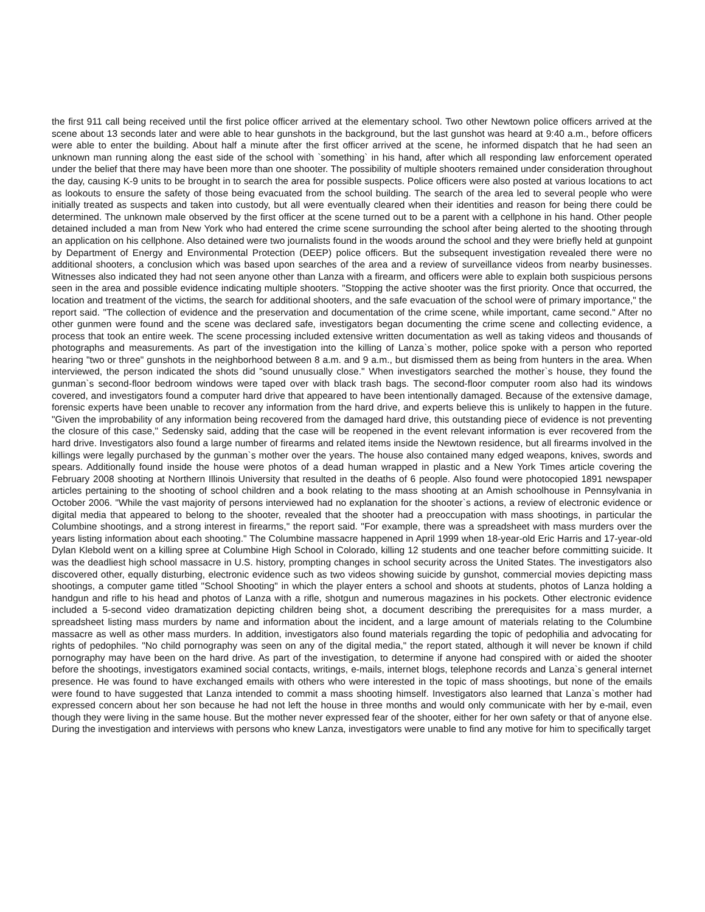the first 911 call being received until the first police officer arrived at the elementary school. Two other Newtown police officers arrived at the scene about 13 seconds later and were able to hear gunshots in the background, but the last gunshot was heard at 9:40 a.m., before officers were able to enter the building. About half a minute after the first officer arrived at the scene, he informed dispatch that he had seen an unknown man running along the east side of the school with `something` in his hand, after which all responding law enforcement operated under the belief that there may have been more than one shooter. The possibility of multiple shooters remained under consideration throughout the day, causing K-9 units to be brought in to search the area for possible suspects. Police officers were also posted at various locations to act as lookouts to ensure the safety of those being evacuated from the school building. The search of the area led to several people who were initially treated as suspects and taken into custody, but all were eventually cleared when their identities and reason for being there could be determined. The unknown male observed by the first officer at the scene turned out to be a parent with a cellphone in his hand. Other people detained included a man from New York who had entered the crime scene surrounding the school after being alerted to the shooting through an application on his cellphone. Also detained were two journalists found in the woods around the school and they were briefly held at gunpoint by Department of Energy and Environmental Protection (DEEP) police officers. But the subsequent investigation revealed there were no additional shooters, a conclusion which was based upon searches of the area and a review of surveillance videos from nearby businesses. Witnesses also indicated they had not seen anyone other than Lanza with a firearm, and officers were able to explain both suspicious persons seen in the area and possible evidence indicating multiple shooters. "Stopping the active shooter was the first priority. Once that occurred, the location and treatment of the victims, the search for additional shooters, and the safe evacuation of the school were of primary importance," the report said. "The collection of evidence and the preservation and documentation of the crime scene, while important, came second." After no other gunmen were found and the scene was declared safe, investigators began documenting the crime scene and collecting evidence, a process that took an entire week. The scene processing included extensive written documentation as well as taking videos and thousands of photographs and measurements. As part of the investigation into the killing of Lanza`s mother, police spoke with a person who reported hearing "two or three" gunshots in the neighborhood between 8 a.m. and 9 a.m., but dismissed them as being from hunters in the area. When interviewed, the person indicated the shots did "sound unusually close." When investigators searched the mother`s house, they found the gunman`s second-floor bedroom windows were taped over with black trash bags. The second-floor computer room also had its windows covered, and investigators found a computer hard drive that appeared to have been intentionally damaged. Because of the extensive damage, forensic experts have been unable to recover any information from the hard drive, and experts believe this is unlikely to happen in the future. "Given the improbability of any information being recovered from the damaged hard drive, this outstanding piece of evidence is not preventing the closure of this case," Sedensky said, adding that the case will be reopened in the event relevant information is ever recovered from the hard drive. Investigators also found a large number of firearms and related items inside the Newtown residence, but all firearms involved in the killings were legally purchased by the gunman`s mother over the years. The house also contained many edged weapons, knives, swords and spears. Additionally found inside the house were photos of a dead human wrapped in plastic and a New York Times article covering the February 2008 shooting at Northern Illinois University that resulted in the deaths of 6 people. Also found were photocopied 1891 newspaper articles pertaining to the shooting of school children and a book relating to the mass shooting at an Amish schoolhouse in Pennsylvania in October 2006. "While the vast majority of persons interviewed had no explanation for the shooter`s actions, a review of electronic evidence or digital media that appeared to belong to the shooter, revealed that the shooter had a preoccupation with mass shootings, in particular the Columbine shootings, and a strong interest in firearms," the report said. "For example, there was a spreadsheet with mass murders over the years listing information about each shooting." The Columbine massacre happened in April 1999 when 18-year-old Eric Harris and 17-year-old Dylan Klebold went on a killing spree at Columbine High School in Colorado, killing 12 students and one teacher before committing suicide. It was the deadliest high school massacre in U.S. history, prompting changes in school security across the United States. The investigators also discovered other, equally disturbing, electronic evidence such as two videos showing suicide by gunshot, commercial movies depicting mass shootings, a computer game titled "School Shooting" in which the player enters a school and shoots at students, photos of Lanza holding a handgun and rifle to his head and photos of Lanza with a rifle, shotgun and numerous magazines in his pockets. Other electronic evidence included a 5-second video dramatization depicting children being shot, a document describing the prerequisites for a mass murder, a spreadsheet listing mass murders by name and information about the incident, and a large amount of materials relating to the Columbine massacre as well as other mass murders. In addition, investigators also found materials regarding the topic of pedophilia and advocating for rights of pedophiles. "No child pornography was seen on any of the digital media," the report stated, although it will never be known if child pornography may have been on the hard drive. As part of the investigation, to determine if anyone had conspired with or aided the shooter before the shootings, investigators examined social contacts, writings, e-mails, internet blogs, telephone records and Lanza`s general internet presence. He was found to have exchanged emails with others who were interested in the topic of mass shootings, but none of the emails were found to have suggested that Lanza intended to commit a mass shooting himself. Investigators also learned that Lanza`s mother had expressed concern about her son because he had not left the house in three months and would only communicate with her by e-mail, even though they were living in the same house. But the mother never expressed fear of the shooter, either for her own safety or that of anyone else. During the investigation and interviews with persons who knew Lanza, investigators were unable to find any motive for him to specifically target